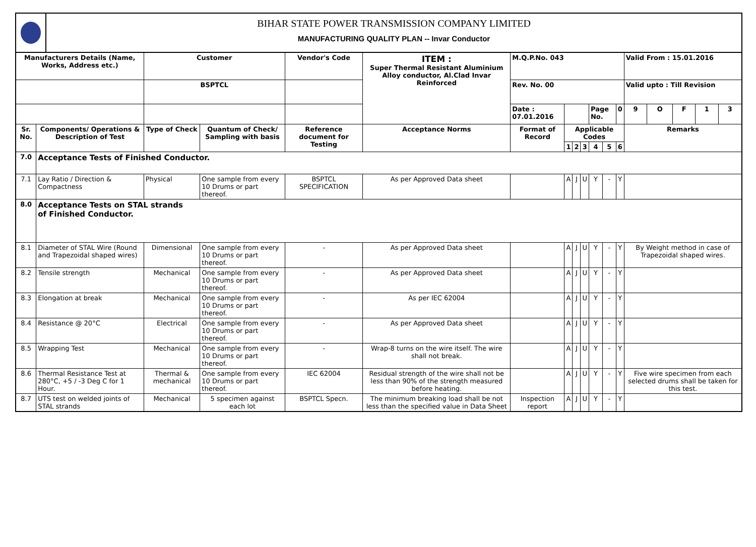BIHAR STATE POWER TRANSMISSION COMPANY LIMITED
MANUFACTURING QUALITY PLAN -- Invar Conductor
| Manufacturers Details (Name, Works, Address etc.) | | Customer | | Vendor's Code | ITEM : Super Thermal Resistant Aluminium Alloy conductor, Al.Clad Invar Reinforced | M.Q.P.No. 043 | | | | | | | Valid From : 15.01.2016 | | | | |
| --- | --- | --- | --- | --- | --- | --- | --- | --- | --- | --- | --- | --- | --- | --- | --- | --- | --- |
| | | BSPTCL | | | | Rev. No. 00 | | | | | | | Valid upto : Till Revision | | | | |
| | | | | | | Date : 07.01.2016 | | | | Page No. | | 0 | 9 | O | F | 1 | 3 |
| Sr. No. | Components/ Operations & Description of Test | Type of Check | Quantum of Check/ Sampling with basis | Reference document for Testing | Acceptance Norms | Format of Record | Applicable Codes | | | | | | Remarks | | | | |
| | | | | | | | 1 | 2 | 3 | 4 | 5 | 6 | | | | | |
| 7.0 | Acceptance Tests of Finished Conductor. | | | | | | | | | | | | | | | | |
| 7.1 | Lay Ratio / Direction & Compactness | Physical | One sample from every 10 Drums or part thereof. | BSPTCL SPECIFICATION | As per Approved Data sheet | | A | J | U | Y | - | Y | | | | | |
| 8.0 | Acceptance Tests on STAL strands of Finished Conductor. | | | | | | | | | | | | | | | | |
| 8.1 | Diameter of STAL Wire (Round and Trapezoidal shaped wires) | Dimensional | One sample from every 10 Drums or part thereof. | - | As per Approved Data sheet | | A | J | U | Y | - | Y | By Weight method in case of Trapezoidal shaped wires. | | | | |
| 8.2 | Tensile strength | Mechanical | One sample from every 10 Drums or part thereof. | - | As per Approved Data sheet | | A | J | U | Y | - | Y | | | | | |
| 8.3 | Elongation at break | Mechanical | One sample from every 10 Drums or part thereof. | - | As per IEC 62004 | | A | J | U | Y | - | Y | | | | | |
| 8.4 | Resistance @ 20°C | Electrical | One sample from every 10 Drums or part thereof. | - | As per Approved Data sheet | | A | J | U | Y | - | Y | | | | | |
| 8.5 | Wrapping Test | Mechanical | One sample from every 10 Drums or part thereof. | - | Wrap-8 turns on the wire itself. The wire shall not break. | | A | J | U | Y | - | Y | | | | | |
| 8.6 | Thermal Resistance Test at 280°C, +5 / -3 Deg C for 1 Hour. | Thermal & mechanical | One sample from every 10 Drums or part thereof. | IEC 62004 | Residual strength of the wire shall not be less than 90% of the strength measured before heating. | | A | J | U | Y | - | Y | Five wire specimen from each selected drums shall be taken for this test. | | | | |
| 8.7 | UTS test on welded joints of STAL strands | Mechanical | 5 specimen against each lot | BSPTCL Specn. | The minimum breaking load shall be not less than the specified value in Data Sheet | Inspection report | A | J | U | Y | - | Y | | | | | |